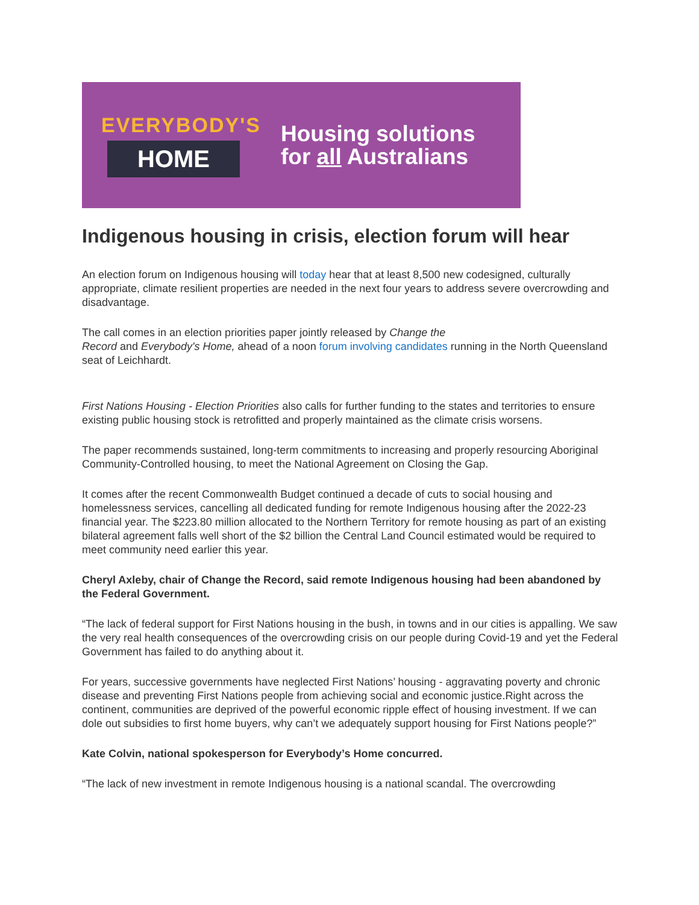EVERYBODY'S
HOME
Housing solutions
for all Australians
Indigenous housing in crisis, election forum will hear
An election forum on Indigenous housing will today hear that at least 8,500 new codesigned, culturally appropriate, climate resilient properties are needed in the next four years to address severe overcrowding and disadvantage.
The call comes in an election priorities paper jointly released by Change the
Record and Everybody's Home, ahead of a noon forum involving candidates running in the North Queensland seat of Leichhardt.
First Nations Housing - Election Priorities also calls for further funding to the states and territories to ensure existing public housing stock is retrofitted and properly maintained as the climate crisis worsens.
The paper recommends sustained, long-term commitments to increasing and properly resourcing Aboriginal Community-Controlled housing, to meet the National Agreement on Closing the Gap.
It comes after the recent Commonwealth Budget continued a decade of cuts to social housing and homelessness services, cancelling all dedicated funding for remote Indigenous housing after the 2022-23 financial year. The $223.80 million allocated to the Northern Territory for remote housing as part of an existing bilateral agreement falls well short of the $2 billion the Central Land Council estimated would be required to meet community need earlier this year.
Cheryl Axleby, chair of Change the Record, said remote Indigenous housing had been abandoned by the Federal Government.
“The lack of federal support for First Nations housing in the bush, in towns and in our cities is appalling. We saw the very real health consequences of the overcrowding crisis on our people during Covid-19 and yet the Federal Government has failed to do anything about it.
For years, successive governments have neglected First Nations’ housing - aggravating poverty and chronic disease and preventing First Nations people from achieving social and economic justice.Right across the continent, communities are deprived of the powerful economic ripple effect of housing investment. If we can dole out subsidies to first home buyers, why can’t we adequately support housing for First Nations people?”
Kate Colvin, national spokesperson for Everybody’s Home concurred.
“The lack of new investment in remote Indigenous housing is a national scandal. The overcrowding